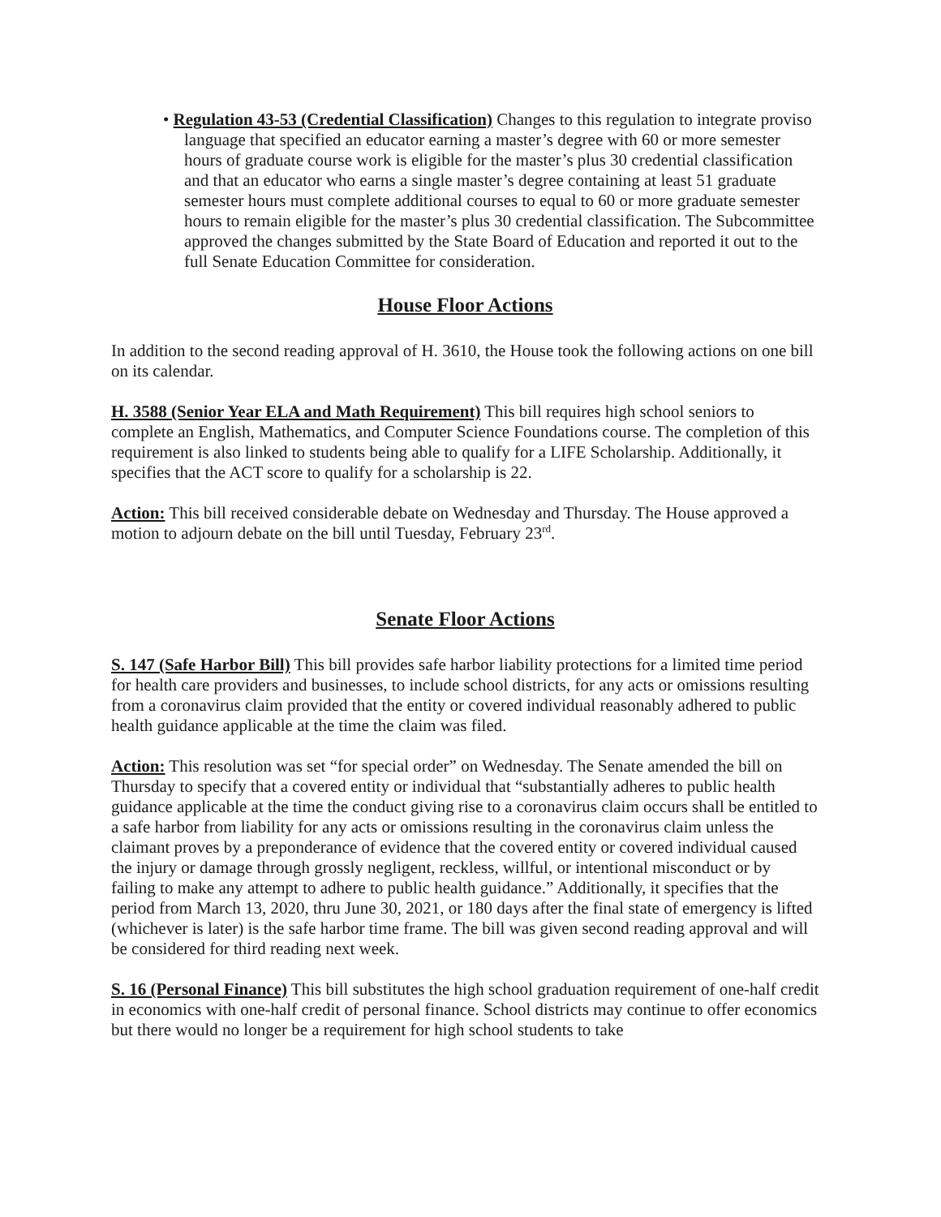• Regulation 43-53 (Credential Classification) Changes to this regulation to integrate proviso language that specified an educator earning a master’s degree with 60 or more semester hours of graduate course work is eligible for the master’s plus 30 credential classification and that an educator who earns a single master’s degree containing at least 51 graduate semester hours must complete additional courses to equal to 60 or more graduate semester hours to remain eligible for the master’s plus 30 credential classification. The Subcommittee approved the changes submitted by the State Board of Education and reported it out to the full Senate Education Committee for consideration.
House Floor Actions
In addition to the second reading approval of H. 3610, the House took the following actions on one bill on its calendar.
H. 3588 (Senior Year ELA and Math Requirement) This bill requires high school seniors to complete an English, Mathematics, and Computer Science Foundations course. The completion of this requirement is also linked to students being able to qualify for a LIFE Scholarship. Additionally, it specifies that the ACT score to qualify for a scholarship is 22.
Action: This bill received considerable debate on Wednesday and Thursday. The House approved a motion to adjourn debate on the bill until Tuesday, February 23<sup>rd</sup>.
Senate Floor Actions
S. 147 (Safe Harbor Bill) This bill provides safe harbor liability protections for a limited time period for health care providers and businesses, to include school districts, for any acts or omissions resulting from a coronavirus claim provided that the entity or covered individual reasonably adhered to public health guidance applicable at the time the claim was filed.
Action: This resolution was set “for special order” on Wednesday. The Senate amended the bill on Thursday to specify that a covered entity or individual that “substantially adheres to public health guidance applicable at the time the conduct giving rise to a coronavirus claim occurs shall be entitled to a safe harbor from liability for any acts or omissions resulting in the coronavirus claim unless the claimant proves by a preponderance of evidence that the covered entity or covered individual caused the injury or damage through grossly negligent, reckless, willful, or intentional misconduct or by failing to make any attempt to adhere to public health guidance.” Additionally, it specifies that the period from March 13, 2020, thru June 30, 2021, or 180 days after the final state of emergency is lifted (whichever is later) is the safe harbor time frame. The bill was given second reading approval and will be considered for third reading next week.
S. 16 (Personal Finance) This bill substitutes the high school graduation requirement of one-half credit in economics with one-half credit of personal finance. School districts may continue to offer economics but there would no longer be a requirement for high school students to take